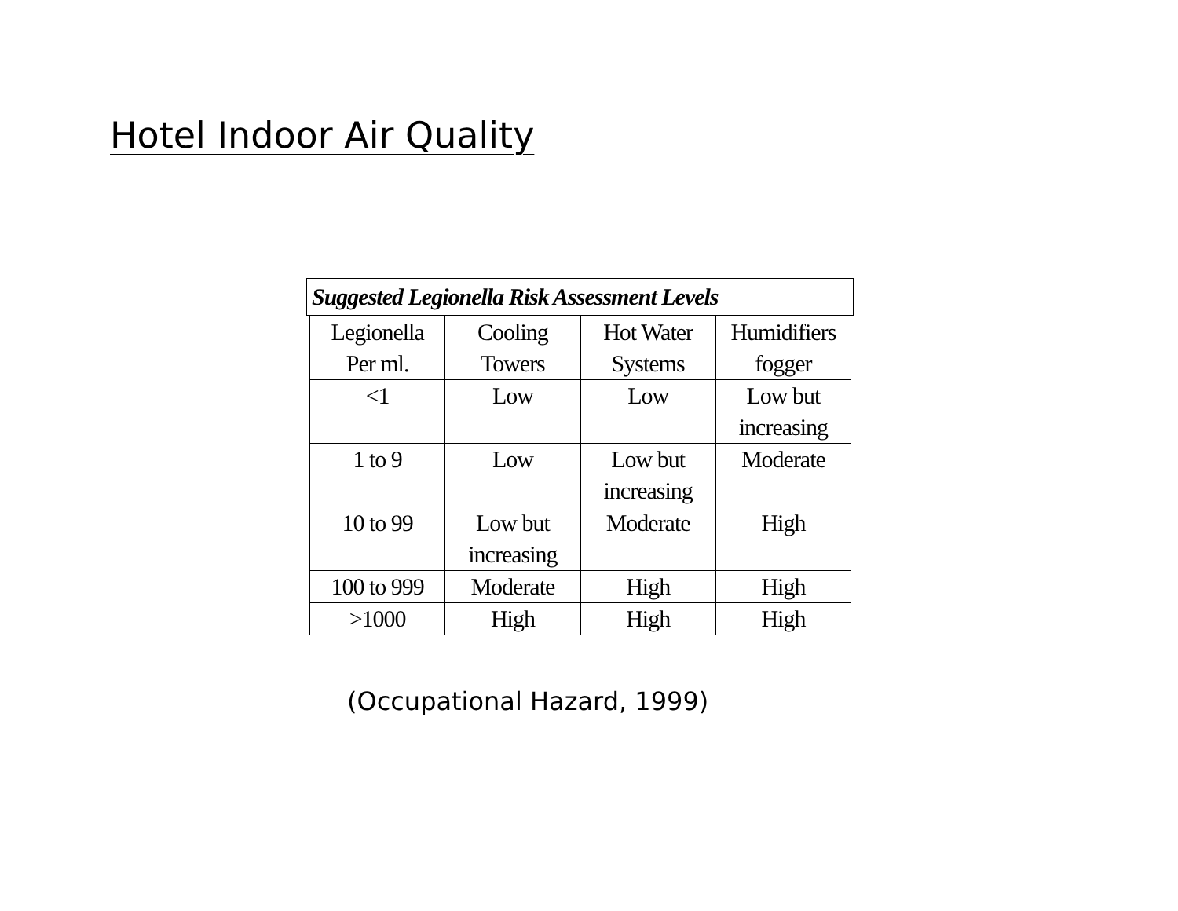Hotel Indoor Air Quality
Suggested Legionella Risk Assessment Levels
| Legionella Per ml. | Cooling Towers | Hot Water Systems | Humidifiers fogger |
| <1 | Low | Low | Low but increasing |
| 1 to 9 | Low | Low but increasing | Moderate |
| 10 to 99 | Low but increasing | Moderate | High |
| 100 to 999 | Moderate | High | High |
| >1000 | High | High | High |
(Occupational Hazard, 1999)